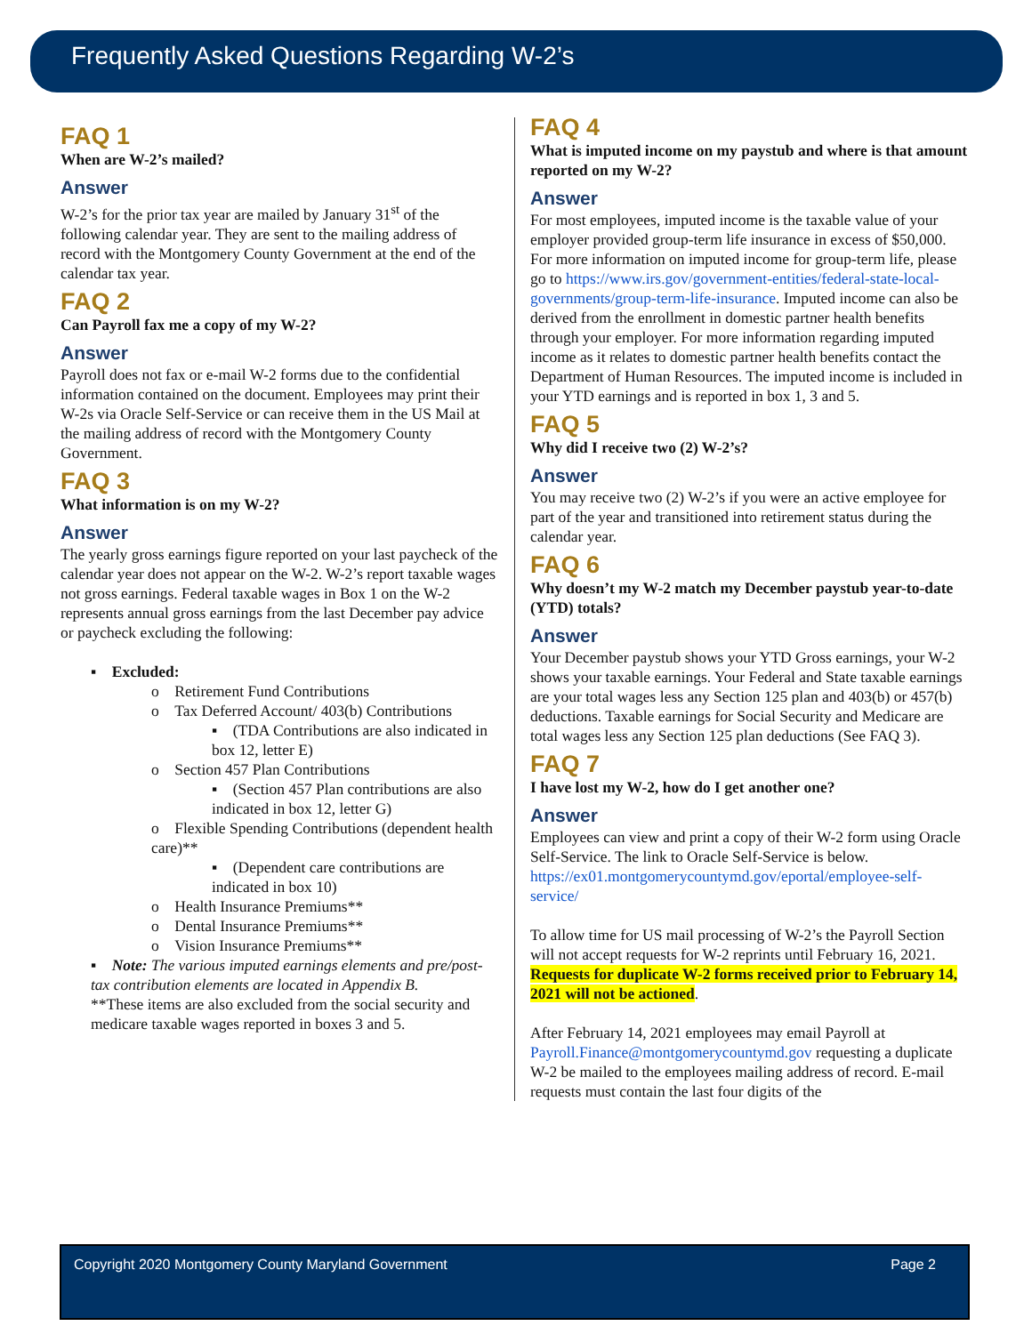Frequently Asked Questions Regarding W-2’s
FAQ 1
When are W-2’s mailed?
Answer
W-2’s for the prior tax year are mailed by January 31<sup>st</sup> of the following calendar year. They are sent to the mailing address of record with the Montgomery County Government at the end of the calendar tax year.
FAQ 2
Can Payroll fax me a copy of my W-2?
Answer
Payroll does not fax or e-mail W-2 forms due to the confidential information contained on the document. Employees may print their W-2s via Oracle Self-Service or can receive them in the US Mail at the mailing address of record with the Montgomery County Government.
FAQ 3
What information is on my W-2?
Answer
The yearly gross earnings figure reported on your last paycheck of the calendar year does not appear on the W-2. W-2’s report taxable wages not gross earnings. Federal taxable wages in Box 1 on the W-2 represents annual gross earnings from the last December pay advice or paycheck excluding the following:
▪ Excluded:
o Retirement Fund Contributions
o Tax Deferred Account/ 403(b) Contributions
▪ (TDA Contributions are also indicated in box 12, letter E)
o Section 457 Plan Contributions
▪ (Section 457 Plan contributions are also indicated in box 12, letter G)
o Flexible Spending Contributions (dependent health care)**
▪ (Dependent care contributions are indicated in box 10)
o Health Insurance Premiums**
o Dental Insurance Premiums**
o Vision Insurance Premiums**
▪ Note: The various imputed earnings elements and pre/post-tax contribution elements are located in Appendix B.
**These items are also excluded from the social security and medicare taxable wages reported in boxes 3 and 5.
FAQ 4
What is imputed income on my paystub and where is that amount reported on my W-2?
Answer
For most employees, imputed income is the taxable value of your employer provided group-term life insurance in excess of $50,000. For more information on imputed income for group-term life, please go to https://www.irs.gov/government-entities/federal-state-local-governments/group-term-life-insurance. Imputed income can also be derived from the enrollment in domestic partner health benefits through your employer. For more information regarding imputed income as it relates to domestic partner health benefits contact the Department of Human Resources. The imputed income is included in your YTD earnings and is reported in box 1, 3 and 5.
FAQ 5
Why did I receive two (2) W-2’s?
Answer
You may receive two (2) W-2’s if you were an active employee for part of the year and transitioned into retirement status during the calendar year.
FAQ 6
Why doesn’t my W-2 match my December paystub year-to-date (YTD) totals?
Answer
Your December paystub shows your YTD Gross earnings, your W-2 shows your taxable earnings. Your Federal and State taxable earnings are your total wages less any Section 125 plan and 403(b) or 457(b) deductions. Taxable earnings for Social Security and Medicare are total wages less any Section 125 plan deductions (See FAQ 3).
FAQ 7
I have lost my W-2, how do I get another one?
Answer
Employees can view and print a copy of their W-2 form using Oracle Self-Service. The link to Oracle Self-Service is below. https://ex01.montgomerycountymd.gov/eportal/employee-self-service/
To allow time for US mail processing of W-2’s the Payroll Section will not accept requests for W-2 reprints until February 16, 2021. Requests for duplicate W-2 forms received prior to February 14, 2021 will not be actioned.
After February 14, 2021 employees may email Payroll at Payroll.Finance@montgomerycountymd.gov requesting a duplicate W-2 be mailed to the employees mailing address of record. E-mail requests must contain the last four digits of the
Copyright 2020 Montgomery County Maryland Government Page 2